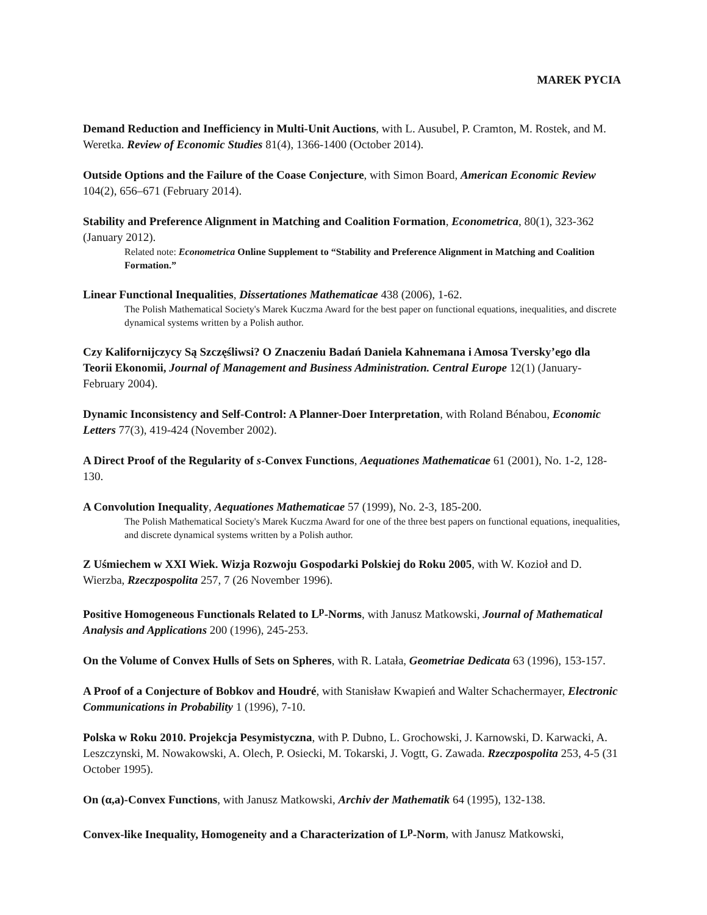MAREK PYCIA
Demand Reduction and Inefficiency in Multi-Unit Auctions, with L. Ausubel, P. Cramton, M. Rostek, and M. Weretka. Review of Economic Studies 81(4), 1366-1400 (October 2014).
Outside Options and the Failure of the Coase Conjecture, with Simon Board, American Economic Review 104(2), 656–671 (February 2014).
Stability and Preference Alignment in Matching and Coalition Formation, Econometrica, 80(1), 323-362 (January 2012).
Related note: Econometrica Online Supplement to “Stability and Preference Alignment in Matching and Coalition Formation.”
Linear Functional Inequalities, Dissertationes Mathematicae 438 (2006), 1-62.
The Polish Mathematical Society's Marek Kuczma Award for the best paper on functional equations, inequalities, and discrete dynamical systems written by a Polish author.
Czy Kalifornijczycy Są Szczęśliwsi? O Znaczeniu Badań Daniela Kahnemana i Amosa Tversky’ego dla Teorii Ekonomii, Journal of Management and Business Administration. Central Europe 12(1) (January-February 2004).
Dynamic Inconsistency and Self-Control: A Planner-Doer Interpretation, with Roland Bénabou, Economic Letters 77(3), 419-424 (November 2002).
A Direct Proof of the Regularity of s-Convex Functions, Aequationes Mathematicae 61 (2001), No. 1-2, 128-130.
A Convolution Inequality, Aequationes Mathematicae 57 (1999), No. 2-3, 185-200.
The Polish Mathematical Society's Marek Kuczma Award for one of the three best papers on functional equations, inequalities, and discrete dynamical systems written by a Polish author.
Z Uśmiechem w XXI Wiek. Wizja Rozwoju Gospodarki Polskiej do Roku 2005, with W. Kozioł and D. Wierzba, Rzeczpospolita 257, 7 (26 November 1996).
Positive Homogeneous Functionals Related to L<sup>p</sup>-Norms, with Janusz Matkowski, Journal of Mathematical Analysis and Applications 200 (1996), 245-253.
On the Volume of Convex Hulls of Sets on Spheres, with R. Latała, Geometriae Dedicata 63 (1996), 153-157.
A Proof of a Conjecture of Bobkov and Houdré, with Stanisław Kwapień and Walter Schachermayer, Electronic Communications in Probability 1 (1996), 7-10.
Polska w Roku 2010. Projekcja Pesymistyczna, with P. Dubno, L. Grochowski, J. Karnowski, D. Karwacki, A. Leszczynski, M. Nowakowski, A. Olech, P. Osiecki, M. Tokarski, J. Vogtt, G. Zawada. Rzeczpospolita 253, 4-5 (31 October 1995).
On (α,a)-Convex Functions, with Janusz Matkowski, Archiv der Mathematik 64 (1995), 132-138.
Convex-like Inequality, Homogeneity and a Characterization of L<sup>p</sup>-Norm, with Janusz Matkowski,